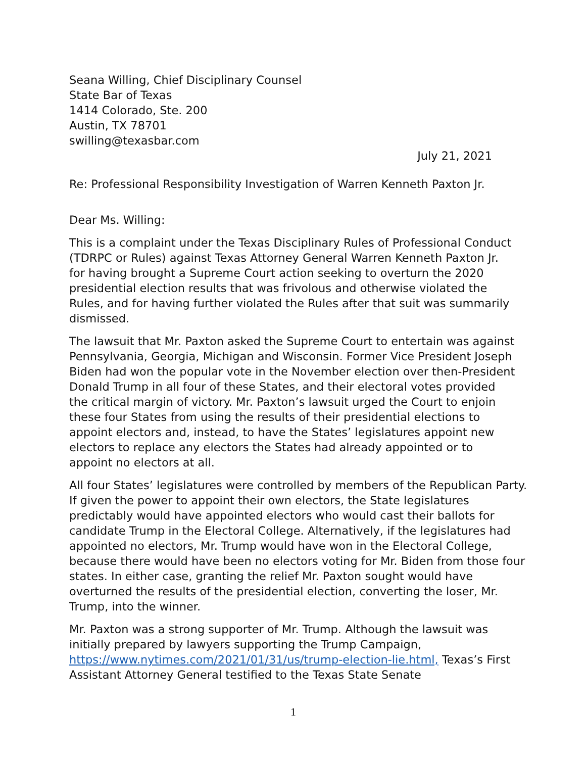Seana Willing, Chief Disciplinary Counsel
State Bar of Texas
1414 Colorado, Ste. 200
Austin, TX 78701
swilling@texasbar.com
July 21, 2021
Re: Professional Responsibility Investigation of Warren Kenneth Paxton Jr.
Dear Ms. Willing:
This is a complaint under the Texas Disciplinary Rules of Professional Conduct (TDRPC or Rules) against Texas Attorney General Warren Kenneth Paxton Jr. for having brought a Supreme Court action seeking to overturn the 2020 presidential election results that was frivolous and otherwise violated the Rules, and for having further violated the Rules after that suit was summarily dismissed.
The lawsuit that Mr. Paxton asked the Supreme Court to entertain was against Pennsylvania, Georgia, Michigan and Wisconsin. Former Vice President Joseph Biden had won the popular vote in the November election over then-President Donald Trump in all four of these States, and their electoral votes provided the critical margin of victory. Mr. Paxton’s lawsuit urged the Court to enjoin these four States from using the results of their presidential elections to appoint electors and, instead, to have the States’ legislatures appoint new electors to replace any electors the States had already appointed or to appoint no electors at all.
All four States’ legislatures were controlled by members of the Republican Party. If given the power to appoint their own electors, the State legislatures predictably would have appointed electors who would cast their ballots for candidate Trump in the Electoral College. Alternatively, if the legislatures had appointed no electors, Mr. Trump would have won in the Electoral College, because there would have been no electors voting for Mr. Biden from those four states. In either case, granting the relief Mr. Paxton sought would have overturned the results of the presidential election, converting the loser, Mr. Trump, into the winner.
Mr. Paxton was a strong supporter of Mr. Trump. Although the lawsuit was initially prepared by lawyers supporting the Trump Campaign, https://www.nytimes.com/2021/01/31/us/trump-election-lie.html, Texas’s First Assistant Attorney General testified to the Texas State Senate
1